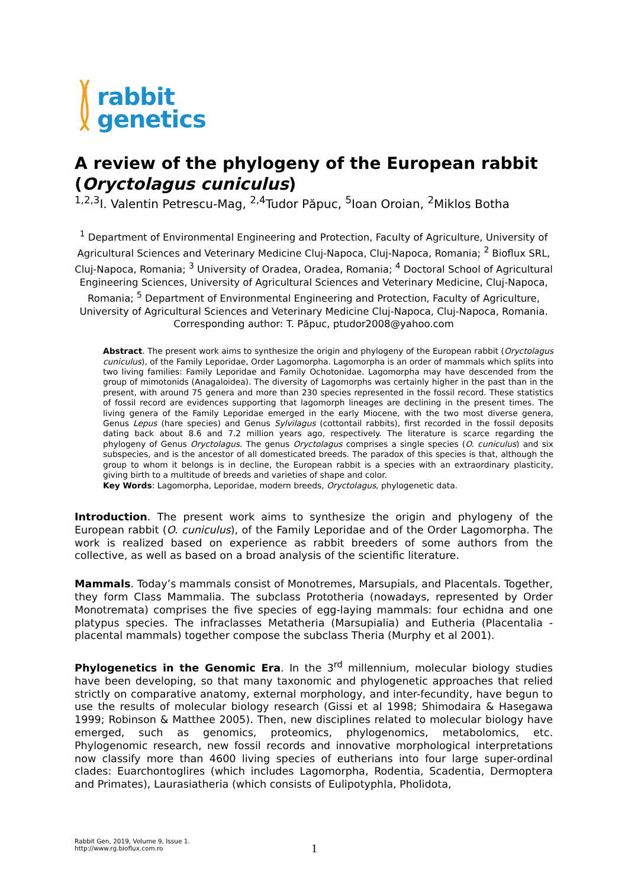rabbit
genetics
A review of the phylogeny of the European rabbit (Oryctolagus cuniculus)
<sup>1,2,3</sup>I. Valentin Petrescu-Mag, <sup>2,4</sup>Tudor Păpuc, <sup>5</sup>Ioan Oroian, <sup>2</sup>Miklos Botha
<sup>1</sup> Department of Environmental Engineering and Protection, Faculty of Agriculture, University of Agricultural Sciences and Veterinary Medicine Cluj-Napoca, Cluj-Napoca, Romania; <sup>2</sup> Bioflux SRL, Cluj-Napoca, Romania; <sup>3</sup> University of Oradea, Oradea, Romania; <sup>4</sup> Doctoral School of Agricultural Engineering Sciences, University of Agricultural Sciences and Veterinary Medicine, Cluj-Napoca, Romania; <sup>5</sup> Department of Environmental Engineering and Protection, Faculty of Agriculture, University of Agricultural Sciences and Veterinary Medicine Cluj-Napoca, Cluj-Napoca, Romania. Corresponding author: T. Păpuc, ptudor2008@yahoo.com
Abstract. The present work aims to synthesize the origin and phylogeny of the European rabbit (Oryctolagus cuniculus), of the Family Leporidae, Order Lagomorpha. Lagomorpha is an order of mammals which splits into two living families: Family Leporidae and Family Ochotonidae. Lagomorpha may have descended from the group of mimotonids (Anagaloidea). The diversity of Lagomorphs was certainly higher in the past than in the present, with around 75 genera and more than 230 species represented in the fossil record. These statistics of fossil record are evidences supporting that lagomorph lineages are declining in the present times. The living genera of the Family Leporidae emerged in the early Miocene, with the two most diverse genera, Genus Lepus (hare species) and Genus Sylvilagus (cottontail rabbits), first recorded in the fossil deposits dating back about 8.6 and 7.2 million years ago, respectively. The literature is scarce regarding the phylogeny of Genus Oryctolagus. The genus Oryctolagus comprises a single species (O. cuniculus) and six subspecies, and is the ancestor of all domesticated breeds. The paradox of this species is that, although the group to whom it belongs is in decline, the European rabbit is a species with an extraordinary plasticity, giving birth to a multitude of breeds and varieties of shape and color.
Key Words: Lagomorpha, Leporidae, modern breeds, Oryctolagus, phylogenetic data.
Introduction. The present work aims to synthesize the origin and phylogeny of the European rabbit (O. cuniculus), of the Family Leporidae and of the Order Lagomorpha. The work is realized based on experience as rabbit breeders of some authors from the collective, as well as based on a broad analysis of the scientific literature.
Mammals. Today’s mammals consist of Monotremes, Marsupials, and Placentals. Together, they form Class Mammalia. The subclass Prototheria (nowadays, represented by Order Monotremata) comprises the five species of egg-laying mammals: four echidna and one platypus species. The infraclasses Metatheria (Marsupialia) and Eutheria (Placentalia - placental mammals) together compose the subclass Theria (Murphy et al 2001).
Phylogenetics in the Genomic Era. In the 3<sup>rd</sup> millennium, molecular biology studies have been developing, so that many taxonomic and phylogenetic approaches that relied strictly on comparative anatomy, external morphology, and inter-fecundity, have begun to use the results of molecular biology research (Gissi et al 1998; Shimodaira & Hasegawa 1999; Robinson & Matthee 2005). Then, new disciplines related to molecular biology have emerged, such as genomics, proteomics, phylogenomics, metabolomics, etc. Phylogenomic research, new fossil records and innovative morphological interpretations now classify more than 4600 living species of eutherians into four large super-ordinal clades: Euarchontoglires (which includes Lagomorpha, Rodentia, Scadentia, Dermoptera and Primates), Laurasiatheria (which consists of Eulipotyphla, Pholidota,
Rabbit Gen, 2019, Volume 9, Issue 1.
http://www.rg.bioflux.com.ro
1